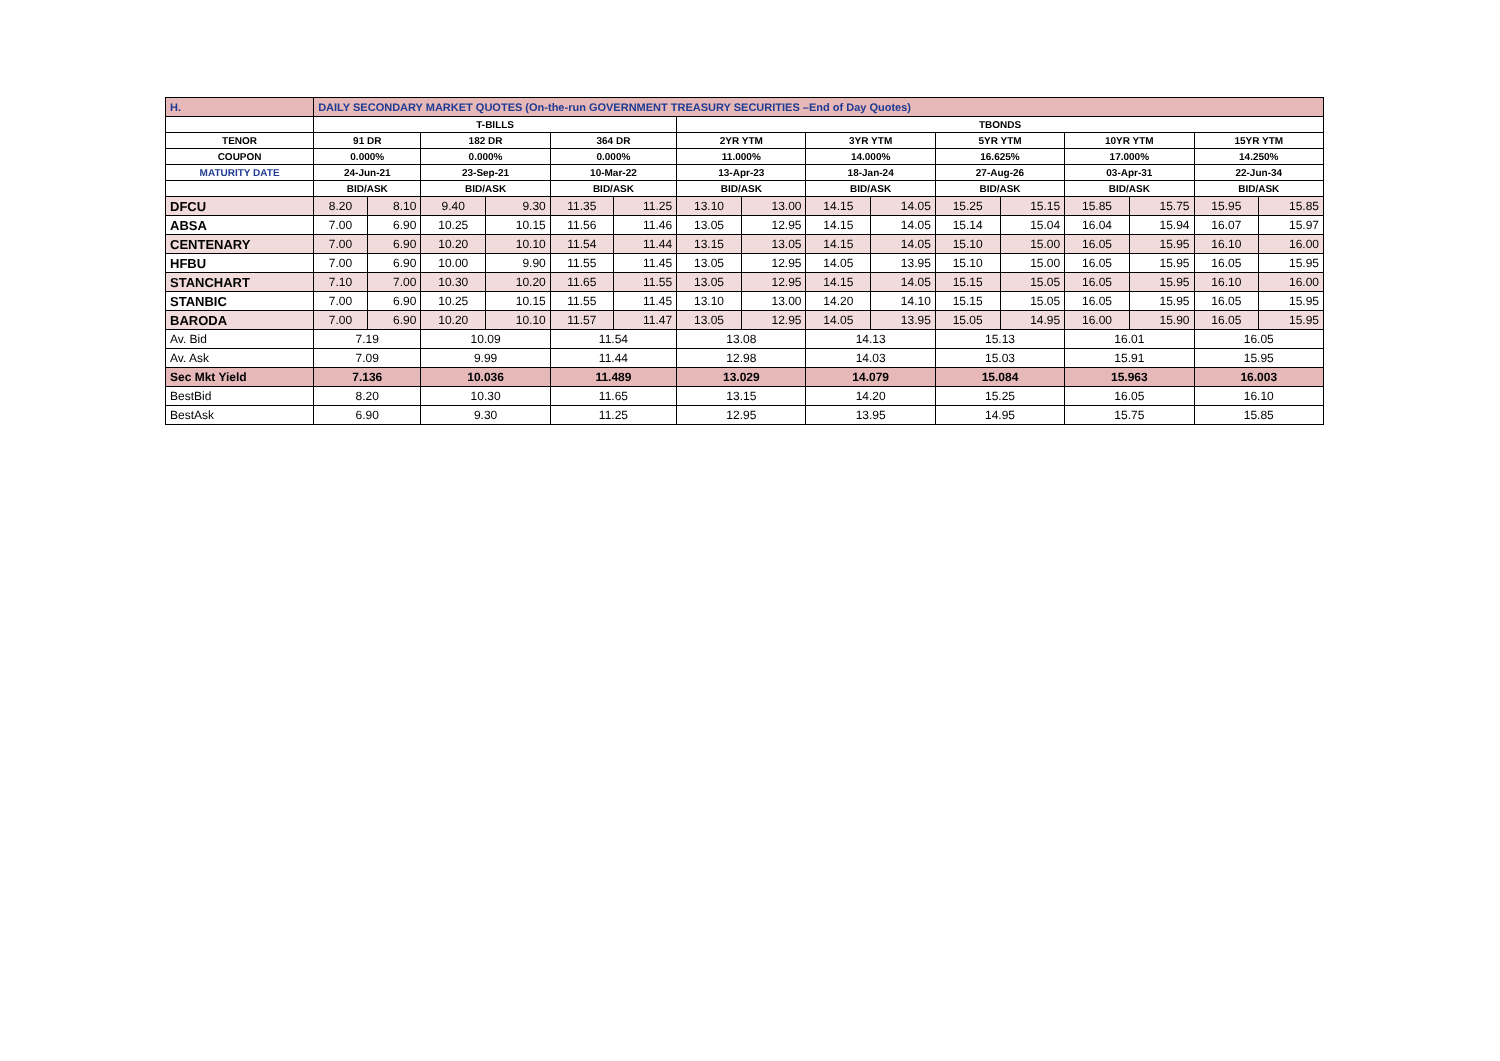| H. | DAILY SECONDARY MARKET QUOTES (On-the-run GOVERNMENT TREASURY SECURITIES –End of Day Quotes) | | | | | | | | | | | | | | | |
| | T-BILLS | | | | | | TBONDS | | | | | | | | | |
| TENOR | 91 DR | | 182 DR | | 364 DR | | 2YR YTM | | 3YR YTM | | 5YR YTM | | 10YR YTM | | 15YR YTM | |
| COUPON | 0.000% | | 0.000% | | 0.000% | | 11.000% | | 14.000% | | 16.625% | | 17.000% | | 14.250% | |
| MATURITY DATE | 24-Jun-21 | | 23-Sep-21 | | 10-Mar-22 | | 13-Apr-23 | | 18-Jan-24 | | 27-Aug-26 | | 03-Apr-31 | | 22-Jun-34 | |
| | BID/ASK | | BID/ASK | | BID/ASK | | BID/ASK | | BID/ASK | | BID/ASK | | BID/ASK | | BID/ASK | |
| DFCU | 8.20 | 8.10 | 9.40 | 9.30 | 11.35 | 11.25 | 13.10 | 13.00 | 14.15 | 14.05 | 15.25 | 15.15 | 15.85 | 15.75 | 15.95 | 15.85 |
| ABSA | 7.00 | 6.90 | 10.25 | 10.15 | 11.56 | 11.46 | 13.05 | 12.95 | 14.15 | 14.05 | 15.14 | 15.04 | 16.04 | 15.94 | 16.07 | 15.97 |
| CENTENARY | 7.00 | 6.90 | 10.20 | 10.10 | 11.54 | 11.44 | 13.15 | 13.05 | 14.15 | 14.05 | 15.10 | 15.00 | 16.05 | 15.95 | 16.10 | 16.00 |
| HFBU | 7.00 | 6.90 | 10.00 | 9.90 | 11.55 | 11.45 | 13.05 | 12.95 | 14.05 | 13.95 | 15.10 | 15.00 | 16.05 | 15.95 | 16.05 | 15.95 |
| STANCHART | 7.10 | 7.00 | 10.30 | 10.20 | 11.65 | 11.55 | 13.05 | 12.95 | 14.15 | 14.05 | 15.15 | 15.05 | 16.05 | 15.95 | 16.10 | 16.00 |
| STANBIC | 7.00 | 6.90 | 10.25 | 10.15 | 11.55 | 11.45 | 13.10 | 13.00 | 14.20 | 14.10 | 15.15 | 15.05 | 16.05 | 15.95 | 16.05 | 15.95 |
| BARODA | 7.00 | 6.90 | 10.20 | 10.10 | 11.57 | 11.47 | 13.05 | 12.95 | 14.05 | 13.95 | 15.05 | 14.95 | 16.00 | 15.90 | 16.05 | 15.95 |
| Av. Bid | 7.19 | | 10.09 | | 11.54 | | 13.08 | | 14.13 | | 15.13 | | 16.01 | | 16.05 | |
| Av. Ask | 7.09 | | 9.99 | | 11.44 | | 12.98 | | 14.03 | | 15.03 | | 15.91 | | 15.95 | |
| Sec Mkt Yield | 7.136 | | 10.036 | | 11.489 | | 13.029 | | 14.079 | | 15.084 | | 15.963 | | 16.003 | |
| BestBid | 8.20 | | 10.30 | | 11.65 | | 13.15 | | 14.20 | | 15.25 | | 16.05 | | 16.10 | |
| BestAsk | 6.90 | | 9.30 | | 11.25 | | 12.95 | | 13.95 | | 14.95 | | 15.75 | | 15.85 | |